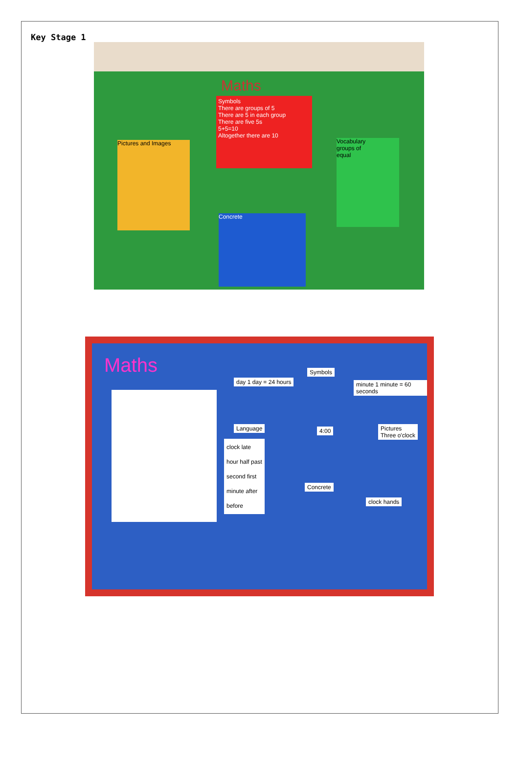Key Stage 1
Maths
Symbols
There are groups of 5
There are 5 in each group
There are five 5s
5+5=10
Altogether there are 10
Pictures and Images
Vocabulary
groups of
equal
Concrete
Maths
day 1 day = 24 hours
Symbols
4:00
minute 1 minute = 60 seconds
Language
clock late
hour half past
second first
minute after
before
Pictures
Three o'clock
Concrete
clock hands